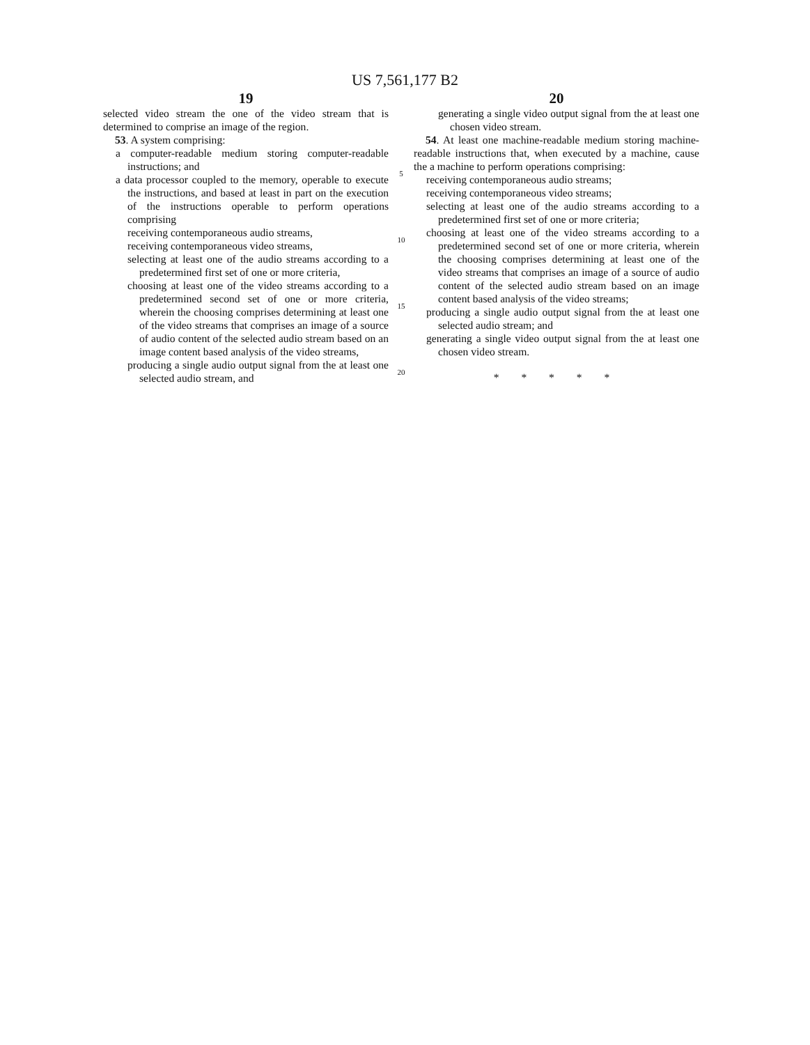US 7,561,177 B2
19
selected video stream the one of the video stream that is determined to comprise an image of the region.
53. A system comprising:
a computer-readable medium storing computer-readable instructions; and
a data processor coupled to the memory, operable to execute the instructions, and based at least in part on the execution of the instructions operable to perform operations comprising
receiving contemporaneous audio streams,
receiving contemporaneous video streams,
selecting at least one of the audio streams according to a predetermined first set of one or more criteria,
choosing at least one of the video streams according to a predetermined second set of one or more criteria, wherein the choosing comprises determining at least one of the video streams that comprises an image of a source of audio content of the selected audio stream based on an image content based analysis of the video streams,
producing a single audio output signal from the at least one selected audio stream, and
5
10
15
20
20
generating a single video output signal from the at least one chosen video stream.
54. At least one machine-readable medium storing machine-readable instructions that, when executed by a machine, cause the a machine to perform operations comprising:
receiving contemporaneous audio streams;
receiving contemporaneous video streams;
selecting at least one of the audio streams according to a predetermined first set of one or more criteria;
choosing at least one of the video streams according to a predetermined second set of one or more criteria, wherein the choosing comprises determining at least one of the video streams that comprises an image of a source of audio content of the selected audio stream based on an image content based analysis of the video streams;
producing a single audio output signal from the at least one selected audio stream; and
generating a single video output signal from the at least one chosen video stream.
* * * * *